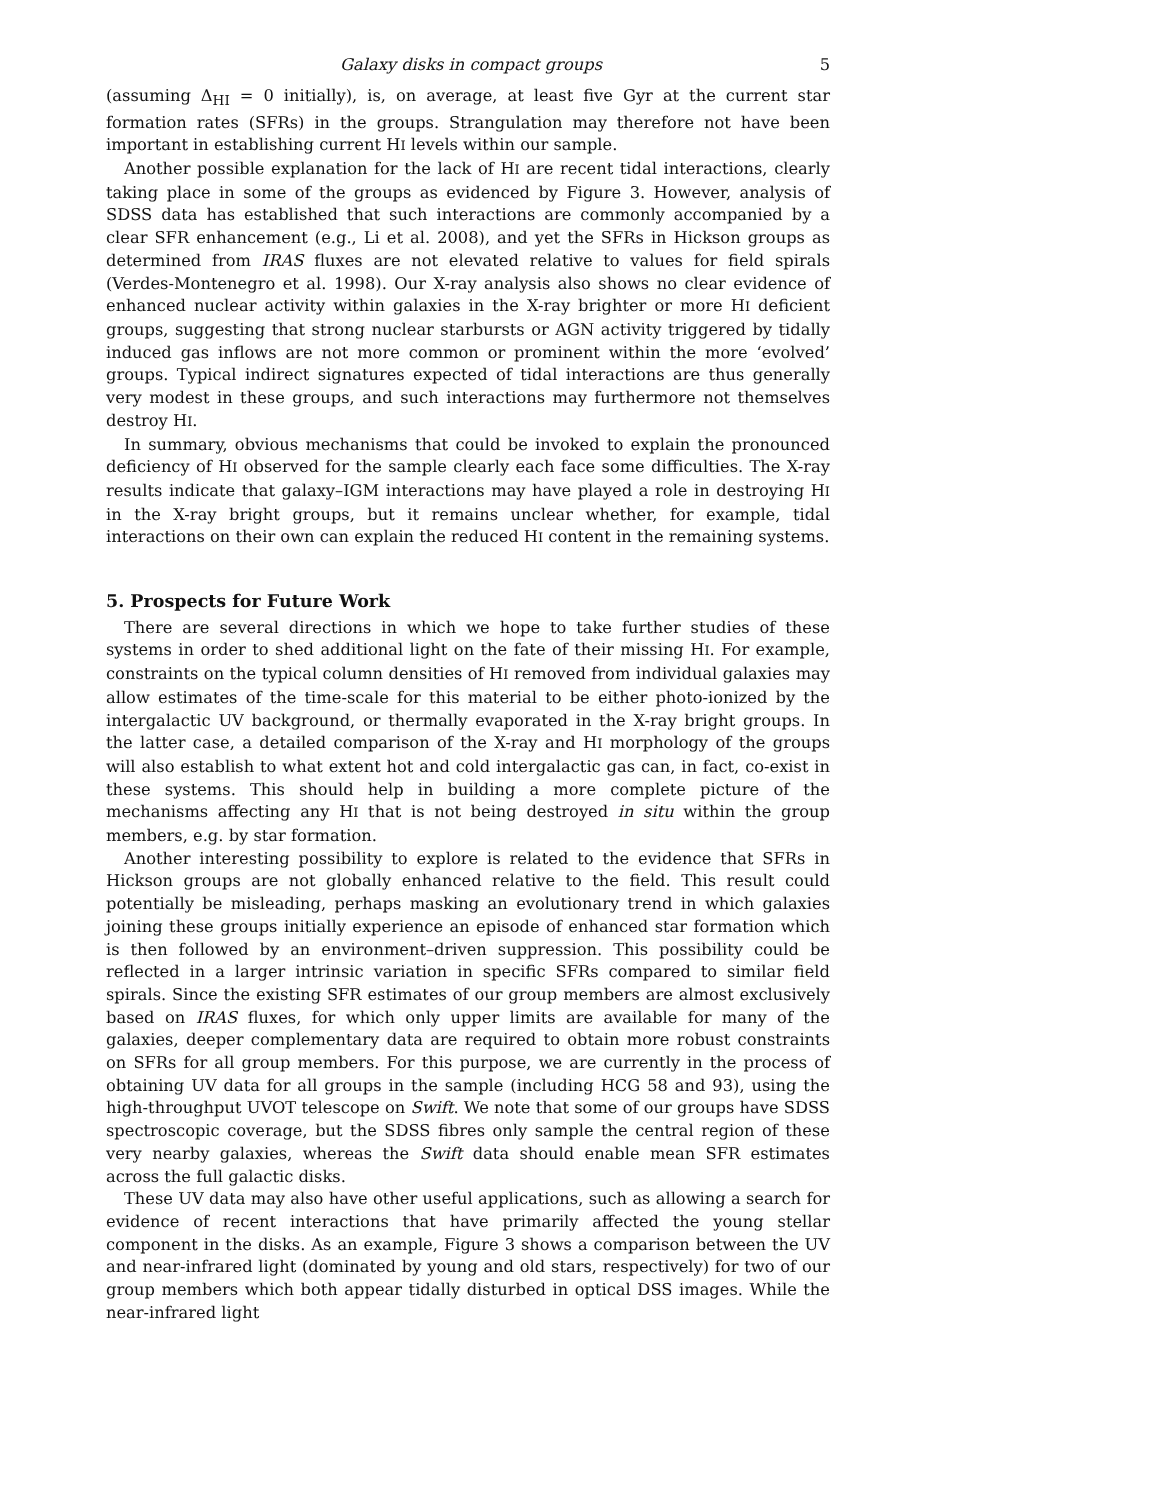Galaxy disks in compact groups 5
(assuming Δ<sub>HI</sub> = 0 initially), is, on average, at least five Gyr at the current star formation rates (SFRs) in the groups. Strangulation may therefore not have been important in establishing current HI levels within our sample.
Another possible explanation for the lack of HI are recent tidal interactions, clearly taking place in some of the groups as evidenced by Figure 3. However, analysis of SDSS data has established that such interactions are commonly accompanied by a clear SFR enhancement (e.g., Li et al. 2008), and yet the SFRs in Hickson groups as determined from IRAS fluxes are not elevated relative to values for field spirals (Verdes-Montenegro et al. 1998). Our X-ray analysis also shows no clear evidence of enhanced nuclear activity within galaxies in the X-ray brighter or more HI deficient groups, suggesting that strong nuclear starbursts or AGN activity triggered by tidally induced gas inflows are not more common or prominent within the more ‘evolved’ groups. Typical indirect signatures expected of tidal interactions are thus generally very modest in these groups, and such interactions may furthermore not themselves destroy HI.
In summary, obvious mechanisms that could be invoked to explain the pronounced deficiency of HI observed for the sample clearly each face some difficulties. The X-ray results indicate that galaxy–IGM interactions may have played a role in destroying HI in the X-ray bright groups, but it remains unclear whether, for example, tidal interactions on their own can explain the reduced HI content in the remaining systems.
5. Prospects for Future Work
There are several directions in which we hope to take further studies of these systems in order to shed additional light on the fate of their missing HI. For example, constraints on the typical column densities of HI removed from individual galaxies may allow estimates of the time-scale for this material to be either photo-ionized by the intergalactic UV background, or thermally evaporated in the X-ray bright groups. In the latter case, a detailed comparison of the X-ray and HI morphology of the groups will also establish to what extent hot and cold intergalactic gas can, in fact, co-exist in these systems. This should help in building a more complete picture of the mechanisms affecting any HI that is not being destroyed in situ within the group members, e.g. by star formation.
Another interesting possibility to explore is related to the evidence that SFRs in Hickson groups are not globally enhanced relative to the field. This result could potentially be misleading, perhaps masking an evolutionary trend in which galaxies joining these groups initially experience an episode of enhanced star formation which is then followed by an environment–driven suppression. This possibility could be reflected in a larger intrinsic variation in specific SFRs compared to similar field spirals. Since the existing SFR estimates of our group members are almost exclusively based on IRAS fluxes, for which only upper limits are available for many of the galaxies, deeper complementary data are required to obtain more robust constraints on SFRs for all group members. For this purpose, we are currently in the process of obtaining UV data for all groups in the sample (including HCG 58 and 93), using the high-throughput UVOT telescope on Swift. We note that some of our groups have SDSS spectroscopic coverage, but the SDSS fibres only sample the central region of these very nearby galaxies, whereas the Swift data should enable mean SFR estimates across the full galactic disks.
These UV data may also have other useful applications, such as allowing a search for evidence of recent interactions that have primarily affected the young stellar component in the disks. As an example, Figure 3 shows a comparison between the UV and near-infrared light (dominated by young and old stars, respectively) for two of our group members which both appear tidally disturbed in optical DSS images. While the near-infrared light